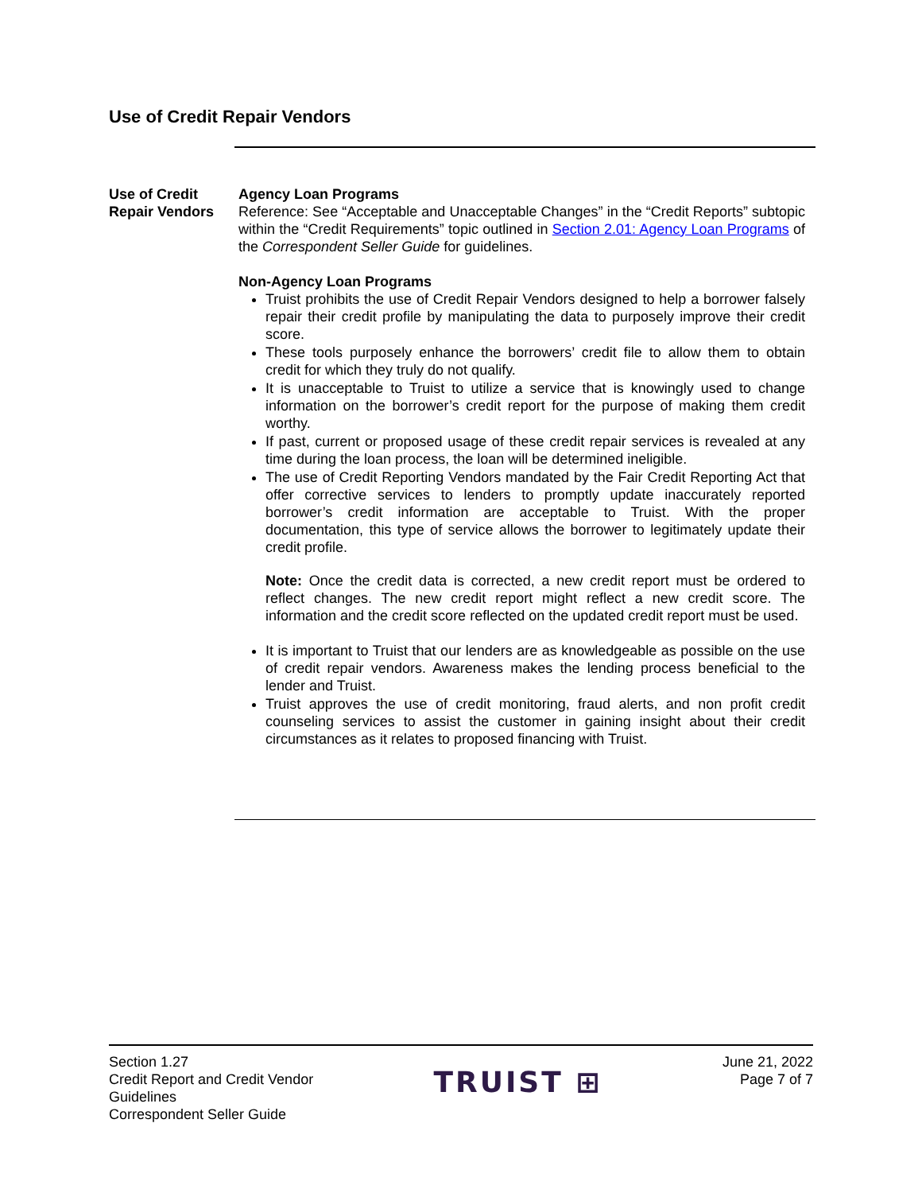Use of Credit Repair Vendors
Use of Credit Repair Vendors
Agency Loan Programs
Reference: See “Acceptable and Unacceptable Changes” in the “Credit Reports” subtopic within the “Credit Requirements” topic outlined in Section 2.01: Agency Loan Programs of the Correspondent Seller Guide for guidelines.
Non-Agency Loan Programs
Truist prohibits the use of Credit Repair Vendors designed to help a borrower falsely repair their credit profile by manipulating the data to purposely improve their credit score.
These tools purposely enhance the borrowers’ credit file to allow them to obtain credit for which they truly do not qualify.
It is unacceptable to Truist to utilize a service that is knowingly used to change information on the borrower’s credit report for the purpose of making them credit worthy.
If past, current or proposed usage of these credit repair services is revealed at any time during the loan process, the loan will be determined ineligible.
The use of Credit Reporting Vendors mandated by the Fair Credit Reporting Act that offer corrective services to lenders to promptly update inaccurately reported borrower’s credit information are acceptable to Truist. With the proper documentation, this type of service allows the borrower to legitimately update their credit profile.
Note: Once the credit data is corrected, a new credit report must be ordered to reflect changes. The new credit report might reflect a new credit score. The information and the credit score reflected on the updated credit report must be used.
It is important to Truist that our lenders are as knowledgeable as possible on the use of credit repair vendors. Awareness makes the lending process beneficial to the lender and Truist.
Truist approves the use of credit monitoring, fraud alerts, and non profit credit counseling services to assist the customer in gaining insight about their credit circumstances as it relates to proposed financing with Truist.
Section 1.27
Credit Report and Credit Vendor
Guidelines
Correspondent Seller Guide
TRUIST ⊞
June 21, 2022
Page 7 of 7